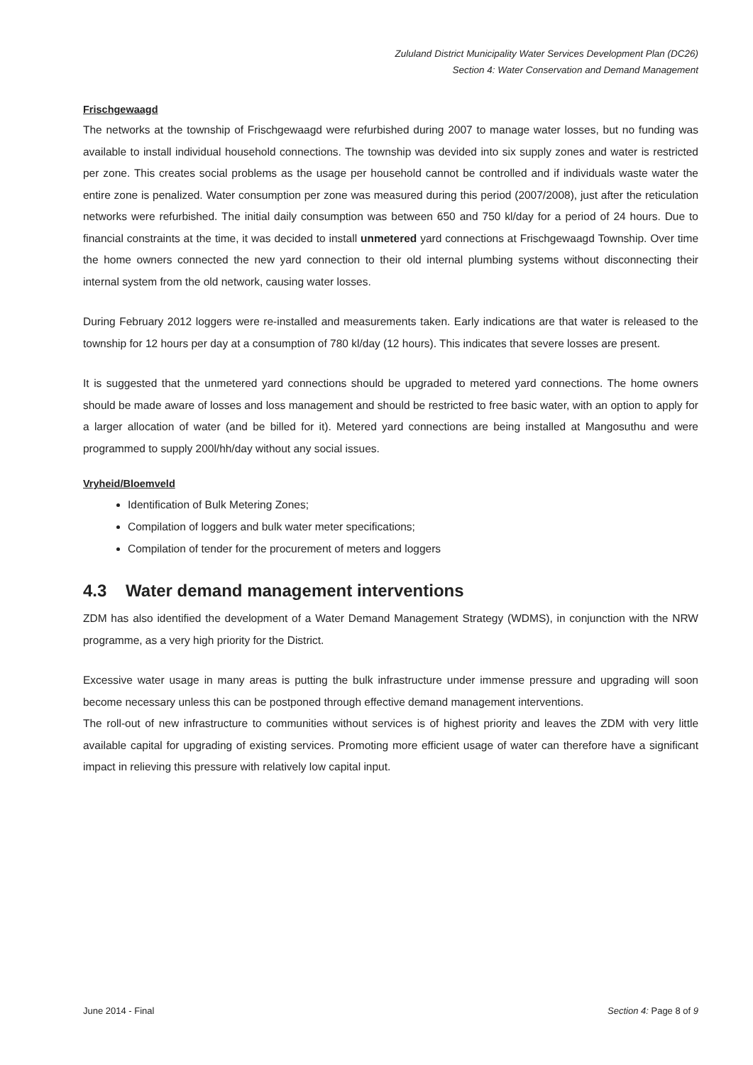Zululand District Municipality Water Services Development Plan (DC26)
Section 4: Water Conservation and Demand Management
Frischgewaagd
The networks at the township of Frischgewaagd were refurbished during 2007 to manage water losses, but no funding was available to install individual household connections. The township was devided into six supply zones and water is restricted per zone. This creates social problems as the usage per household cannot be controlled and if individuals waste water the entire zone is penalized. Water consumption per zone was measured during this period (2007/2008), just after the reticulation networks were refurbished. The initial daily consumption was between 650 and 750 kl/day for a period of 24 hours. Due to financial constraints at the time, it was decided to install unmetered yard connections at Frischgewaagd Township. Over time the home owners connected the new yard connection to their old internal plumbing systems without disconnecting their internal system from the old network, causing water losses.
During February 2012 loggers were re-installed and measurements taken. Early indications are that water is released to the township for 12 hours per day at a consumption of 780 kl/day (12 hours). This indicates that severe losses are present.
It is suggested that the unmetered yard connections should be upgraded to metered yard connections. The home owners should be made aware of losses and loss management and should be restricted to free basic water, with an option to apply for a larger allocation of water (and be billed for it). Metered yard connections are being installed at Mangosuthu and were programmed to supply 200l/hh/day without any social issues.
Vryheid/Bloemveld
Identification of Bulk Metering Zones;
Compilation of loggers and bulk water meter specifications;
Compilation of tender for the procurement of meters and loggers
4.3 Water demand management interventions
ZDM has also identified the development of a Water Demand Management Strategy (WDMS), in conjunction with the NRW programme, as a very high priority for the District.
Excessive water usage in many areas is putting the bulk infrastructure under immense pressure and upgrading will soon become necessary unless this can be postponed through effective demand management interventions.
The roll-out of new infrastructure to communities without services is of highest priority and leaves the ZDM with very little available capital for upgrading of existing services. Promoting more efficient usage of water can therefore have a significant impact in relieving this pressure with relatively low capital input.
June 2014 - Final Section 4: Page 8 of 9